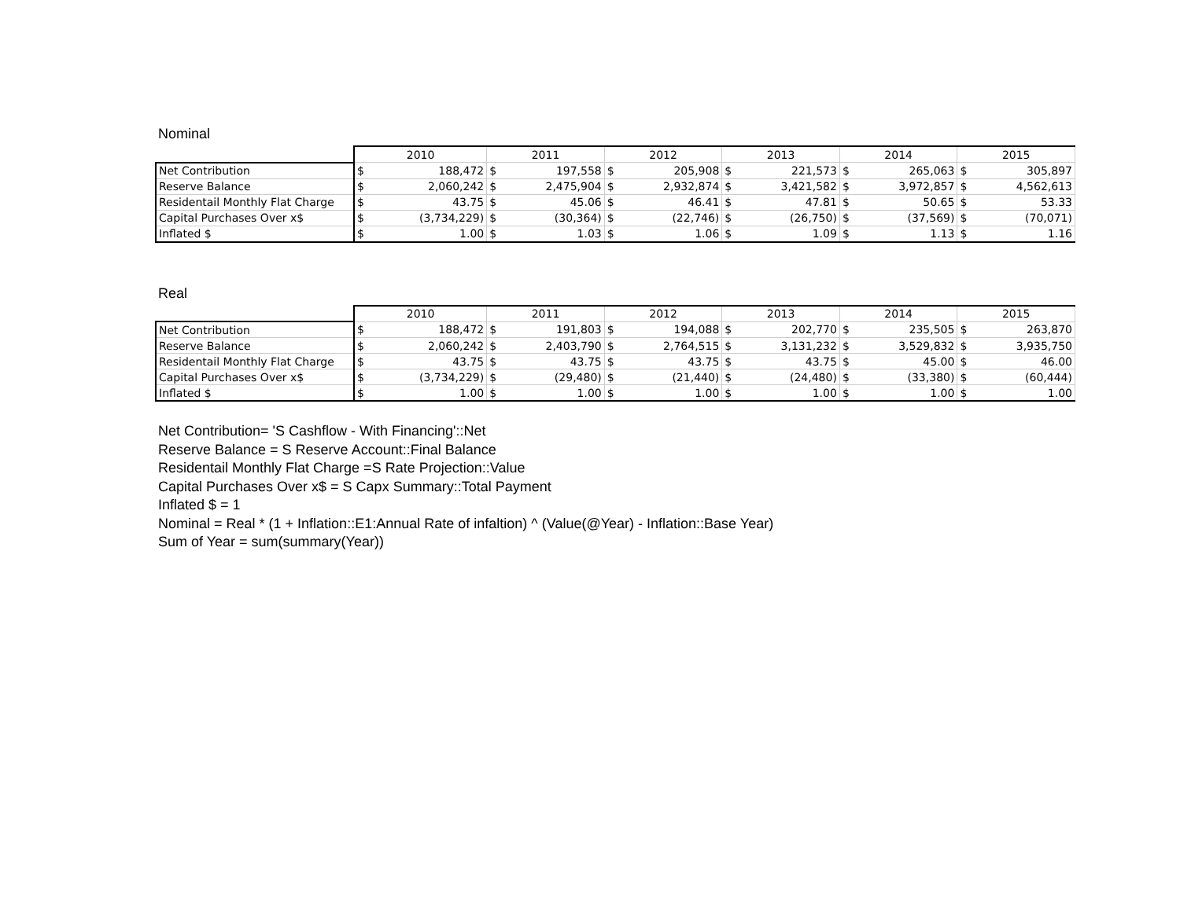Nominal
| | 2010 | | 2011 | | 2012 | | 2013 | | 2014 | | 2015 | |
| --- | --- | --- | --- | --- | --- | --- | --- | --- | --- | --- | --- | --- |
| Net Contribution | $ | 188,472 | $ | 197,558 | $ | 205,908 | $ | 221,573 | $ | 265,063 | $ | 305,897 |
| Reserve Balance | $ | 2,060,242 | $ | 2,475,904 | $ | 2,932,874 | $ | 3,421,582 | $ | 3,972,857 | $ | 4,562,613 |
| Residentail Monthly Flat Charge | $ | 43.75 | $ | 45.06 | $ | 46.41 | $ | 47.81 | $ | 50.65 | $ | 53.33 |
| Capital Purchases Over x$ | $ | (3,734,229) | $ | (30,364) | $ | (22,746) | $ | (26,750) | $ | (37,569) | $ | (70,071) |
| Inflated $ | $ | 1.00 | $ | 1.03 | $ | 1.06 | $ | 1.09 | $ | 1.13 | $ | 1.16 |
Real
| | 2010 | | 2011 | | 2012 | | 2013 | | 2014 | | 2015 | |
| --- | --- | --- | --- | --- | --- | --- | --- | --- | --- | --- | --- | --- |
| Net Contribution | $ | 188,472 | $ | 191,803 | $ | 194,088 | $ | 202,770 | $ | 235,505 | $ | 263,870 |
| Reserve Balance | $ | 2,060,242 | $ | 2,403,790 | $ | 2,764,515 | $ | 3,131,232 | $ | 3,529,832 | $ | 3,935,750 |
| Residentail Monthly Flat Charge | $ | 43.75 | $ | 43.75 | $ | 43.75 | $ | 43.75 | $ | 45.00 | $ | 46.00 |
| Capital Purchases Over x$ | $ | (3,734,229) | $ | (29,480) | $ | (21,440) | $ | (24,480) | $ | (33,380) | $ | (60,444) |
| Inflated $ | $ | 1.00 | $ | 1.00 | $ | 1.00 | $ | 1.00 | $ | 1.00 | $ | 1.00 |
Net Contribution= 'S Cashflow - With Financing'::Net
Reserve Balance = S Reserve Account::Final Balance
Residentail Monthly Flat Charge =S Rate Projection::Value
Capital Purchases Over x$ = S Capx Summary::Total Payment
Inflated $ = 1
Nominal = Real * (1 + Inflation::E1:Annual Rate of infaltion) ^ (Value(@Year) - Inflation::Base Year)
Sum of Year = sum(summary(Year))